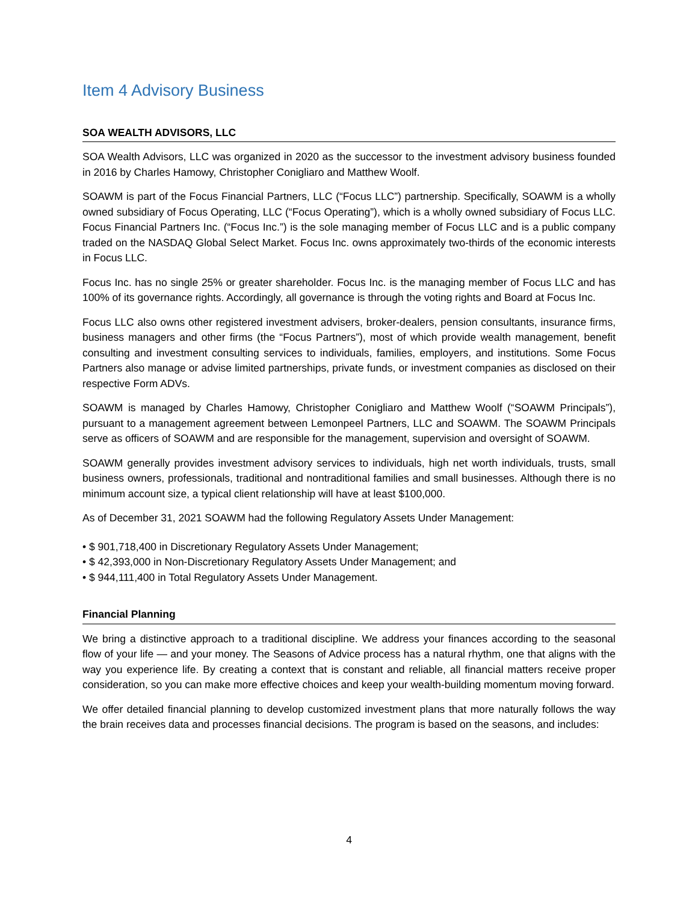Item 4 Advisory Business
SOA WEALTH ADVISORS, LLC
SOA Wealth Advisors, LLC was organized in 2020 as the successor to the investment advisory business founded in 2016 by Charles Hamowy, Christopher Conigliaro and Matthew Woolf.
SOAWM is part of the Focus Financial Partners, LLC (“Focus LLC”) partnership. Specifically, SOAWM is a wholly owned subsidiary of Focus Operating, LLC (“Focus Operating”), which is a wholly owned subsidiary of Focus LLC. Focus Financial Partners Inc. (“Focus Inc.”) is the sole managing member of Focus LLC and is a public company traded on the NASDAQ Global Select Market. Focus Inc. owns approximately two-thirds of the economic interests in Focus LLC.
Focus Inc. has no single 25% or greater shareholder. Focus Inc. is the managing member of Focus LLC and has 100% of its governance rights. Accordingly, all governance is through the voting rights and Board at Focus Inc.
Focus LLC also owns other registered investment advisers, broker-dealers, pension consultants, insurance firms, business managers and other firms (the “Focus Partners”), most of which provide wealth management, benefit consulting and investment consulting services to individuals, families, employers, and institutions. Some Focus Partners also manage or advise limited partnerships, private funds, or investment companies as disclosed on their respective Form ADVs.
SOAWM is managed by Charles Hamowy, Christopher Conigliaro and Matthew Woolf (“SOAWM Principals”), pursuant to a management agreement between Lemonpeel Partners, LLC and SOAWM. The SOAWM Principals serve as officers of SOAWM and are responsible for the management, supervision and oversight of SOAWM.
SOAWM generally provides investment advisory services to individuals, high net worth individuals, trusts, small business owners, professionals, traditional and nontraditional families and small businesses. Although there is no minimum account size, a typical client relationship will have at least $100,000.
As of December 31, 2021 SOAWM had the following Regulatory Assets Under Management:
• $ 901,718,400 in Discretionary Regulatory Assets Under Management;
• $ 42,393,000 in Non-Discretionary Regulatory Assets Under Management; and
• $ 944,111,400 in Total Regulatory Assets Under Management.
Financial Planning
We bring a distinctive approach to a traditional discipline. We address your finances according to the seasonal flow of your life — and your money. The Seasons of Advice process has a natural rhythm, one that aligns with the way you experience life. By creating a context that is constant and reliable, all financial matters receive proper consideration, so you can make more effective choices and keep your wealth-building momentum moving forward.
We offer detailed financial planning to develop customized investment plans that more naturally follows the way the brain receives data and processes financial decisions. The program is based on the seasons, and includes:
4